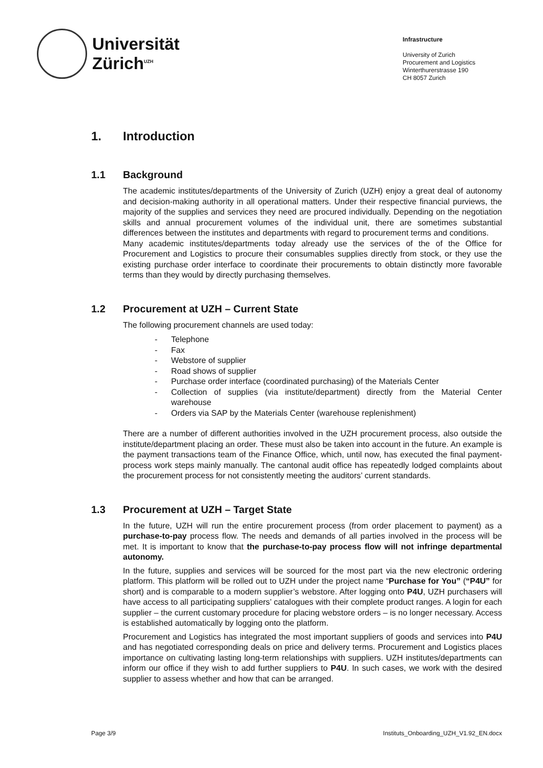Universität
Zürich<sup>UZH</sup>
Infrastructure
University of Zurich
Procurement and Logistics
Winterthurerstrasse 190
CH 8057 Zurich
1. Introduction
1.1 Background
The academic institutes/departments of the University of Zurich (UZH) enjoy a great deal of autonomy and decision-making authority in all operational matters. Under their respective financial purviews, the majority of the supplies and services they need are procured individually. Depending on the negotiation skills and annual procurement volumes of the individual unit, there are sometimes substantial differences between the institutes and departments with regard to procurement terms and conditions.
Many academic institutes/departments today already use the services of the of the Office for Procurement and Logistics to procure their consumables supplies directly from stock, or they use the existing purchase order interface to coordinate their procurements to obtain distinctly more favorable terms than they would by directly purchasing themselves.
1.2 Procurement at UZH – Current State
The following procurement channels are used today:
- Telephone
- Fax
- Webstore of supplier
- Road shows of supplier
- Purchase order interface (coordinated purchasing) of the Materials Center
- Collection of supplies (via institute/department) directly from the Material Center warehouse
- Orders via SAP by the Materials Center (warehouse replenishment)
There are a number of different authorities involved in the UZH procurement process, also outside the institute/department placing an order. These must also be taken into account in the future. An example is the payment transactions team of the Finance Office, which, until now, has executed the final payment-process work steps mainly manually. The cantonal audit office has repeatedly lodged complaints about the procurement process for not consistently meeting the auditors’ current standards.
1.3 Procurement at UZH – Target State
In the future, UZH will run the entire procurement process (from order placement to payment) as a purchase-to-pay process flow. The needs and demands of all parties involved in the process will be met. It is important to know that the purchase-to-pay process flow will not infringe departmental autonomy.
In the future, supplies and services will be sourced for the most part via the new electronic ordering platform. This platform will be rolled out to UZH under the project name “Purchase for You” (“P4U” for short) and is comparable to a modern supplier’s webstore. After logging onto P4U, UZH purchasers will have access to all participating suppliers’ catalogues with their complete product ranges. A login for each supplier – the current customary procedure for placing webstore orders – is no longer necessary. Access is established automatically by logging onto the platform.
Procurement and Logistics has integrated the most important suppliers of goods and services into P4U and has negotiated corresponding deals on price and delivery terms. Procurement and Logistics places importance on cultivating lasting long-term relationships with suppliers. UZH institutes/departments can inform our office if they wish to add further suppliers to P4U. In such cases, we work with the desired supplier to assess whether and how that can be arranged.
Page 3/9 Instituts_Onboarding_UZH_V1.92_EN.docx